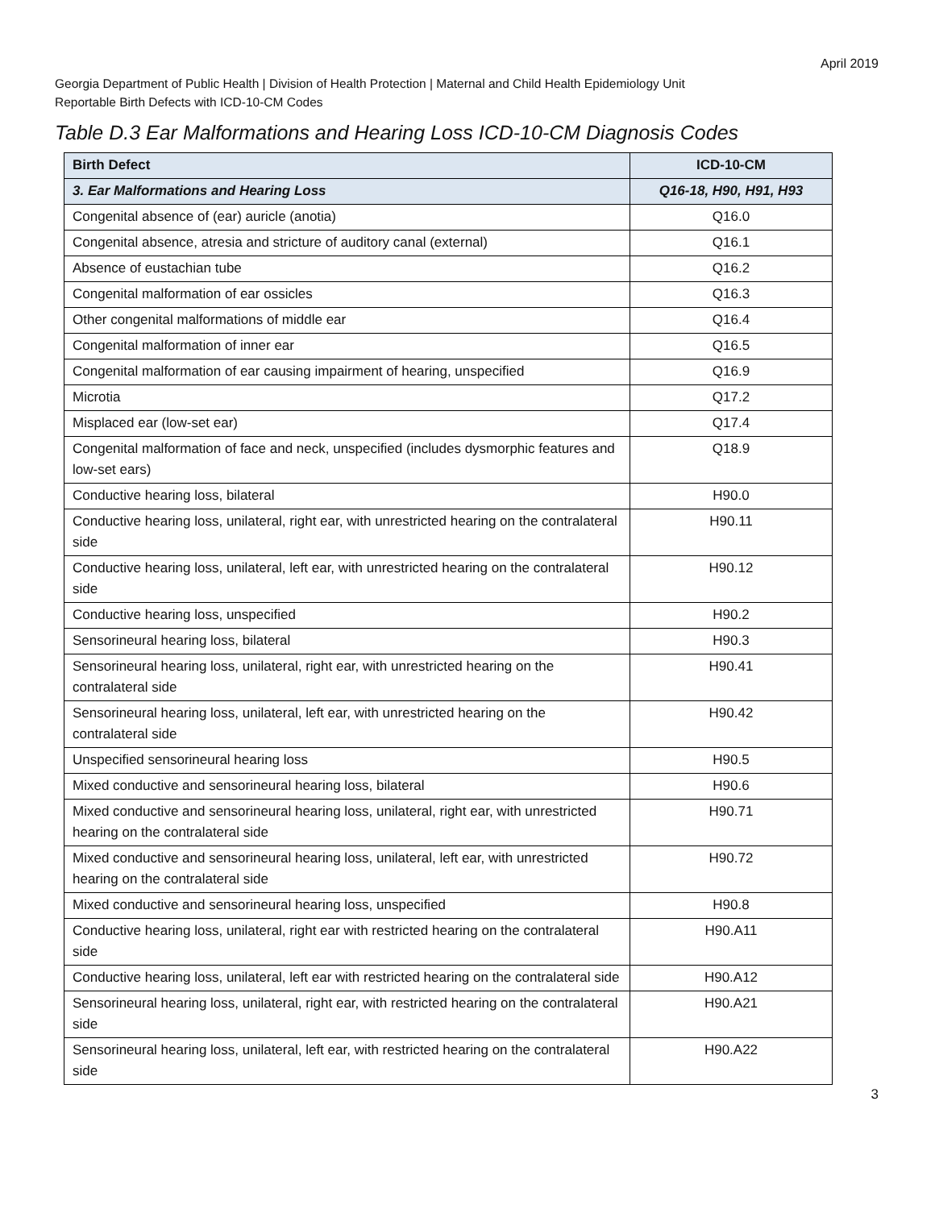April 2019
Georgia Department of Public Health | Division of Health Protection | Maternal and Child Health Epidemiology Unit
Reportable Birth Defects with ICD-10-CM Codes
Table D.3 Ear Malformations and Hearing Loss ICD-10-CM Diagnosis Codes
| Birth Defect | ICD-10-CM |
| --- | --- |
| 3. Ear Malformations and Hearing Loss | Q16-18, H90, H91, H93 |
| Congenital absence of (ear) auricle (anotia) | Q16.0 |
| Congenital absence, atresia and stricture of auditory canal (external) | Q16.1 |
| Absence of eustachian tube | Q16.2 |
| Congenital malformation of ear ossicles | Q16.3 |
| Other congenital malformations of middle ear | Q16.4 |
| Congenital malformation of inner ear | Q16.5 |
| Congenital malformation of ear causing impairment of hearing, unspecified | Q16.9 |
| Microtia | Q17.2 |
| Misplaced ear (low-set ear) | Q17.4 |
| Congenital malformation of face and neck, unspecified (includes dysmorphic features and low-set ears) | Q18.9 |
| Conductive hearing loss, bilateral | H90.0 |
| Conductive hearing loss, unilateral, right ear, with unrestricted hearing on the contralateral side | H90.11 |
| Conductive hearing loss, unilateral, left ear, with unrestricted hearing on the contralateral side | H90.12 |
| Conductive hearing loss, unspecified | H90.2 |
| Sensorineural hearing loss, bilateral | H90.3 |
| Sensorineural hearing loss, unilateral, right ear, with unrestricted hearing on the contralateral side | H90.41 |
| Sensorineural hearing loss, unilateral, left ear, with unrestricted hearing on the contralateral side | H90.42 |
| Unspecified sensorineural hearing loss | H90.5 |
| Mixed conductive and sensorineural hearing loss, bilateral | H90.6 |
| Mixed conductive and sensorineural hearing loss, unilateral, right ear, with unrestricted hearing on the contralateral side | H90.71 |
| Mixed conductive and sensorineural hearing loss, unilateral, left ear, with unrestricted hearing on the contralateral side | H90.72 |
| Mixed conductive and sensorineural hearing loss, unspecified | H90.8 |
| Conductive hearing loss, unilateral, right ear with restricted hearing on the contralateral side | H90.A11 |
| Conductive hearing loss, unilateral, left ear with restricted hearing on the contralateral side | H90.A12 |
| Sensorineural hearing loss, unilateral, right ear, with restricted hearing on the contralateral side | H90.A21 |
| Sensorineural hearing loss, unilateral, left ear, with restricted hearing on the contralateral side | H90.A22 |
3